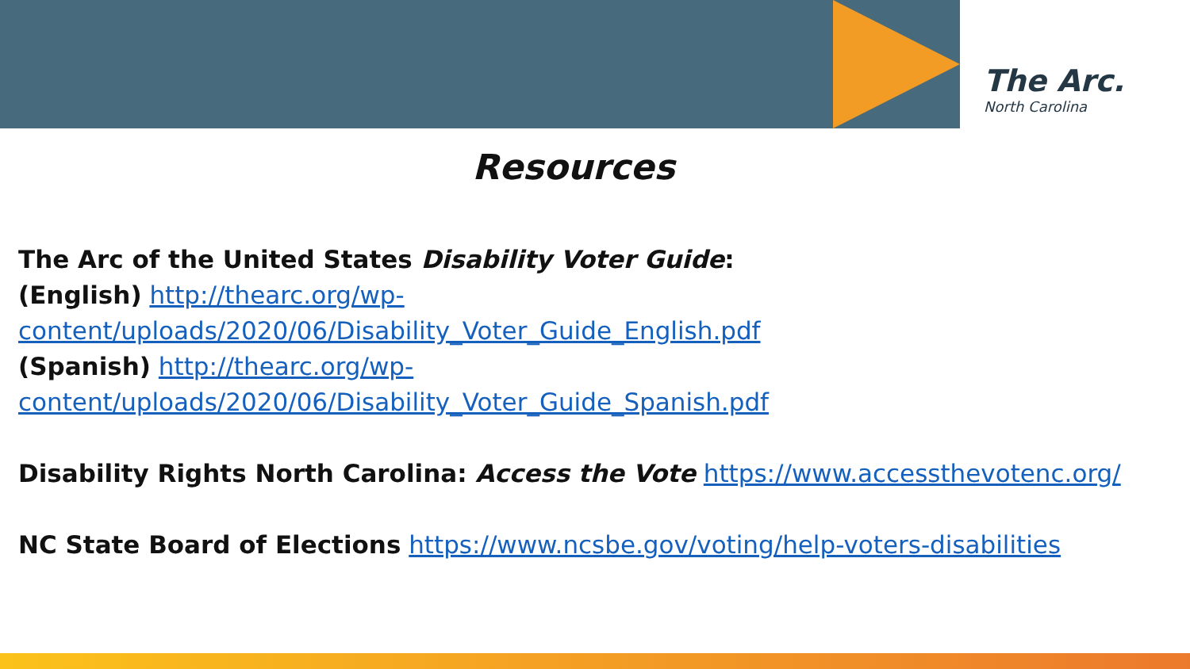The Arc.
North Carolina
Resources
The Arc of the United States Disability Voter Guide:
(English) http://thearc.org/wp-
content/uploads/2020/06/Disability_Voter_Guide_English.pdf
(Spanish) http://thearc.org/wp-
content/uploads/2020/06/Disability_Voter_Guide_Spanish.pdf
Disability Rights North Carolina: Access the Vote https://www.accessthevotenc.org/
NC State Board of Elections https://www.ncsbe.gov/voting/help-voters-disabilities